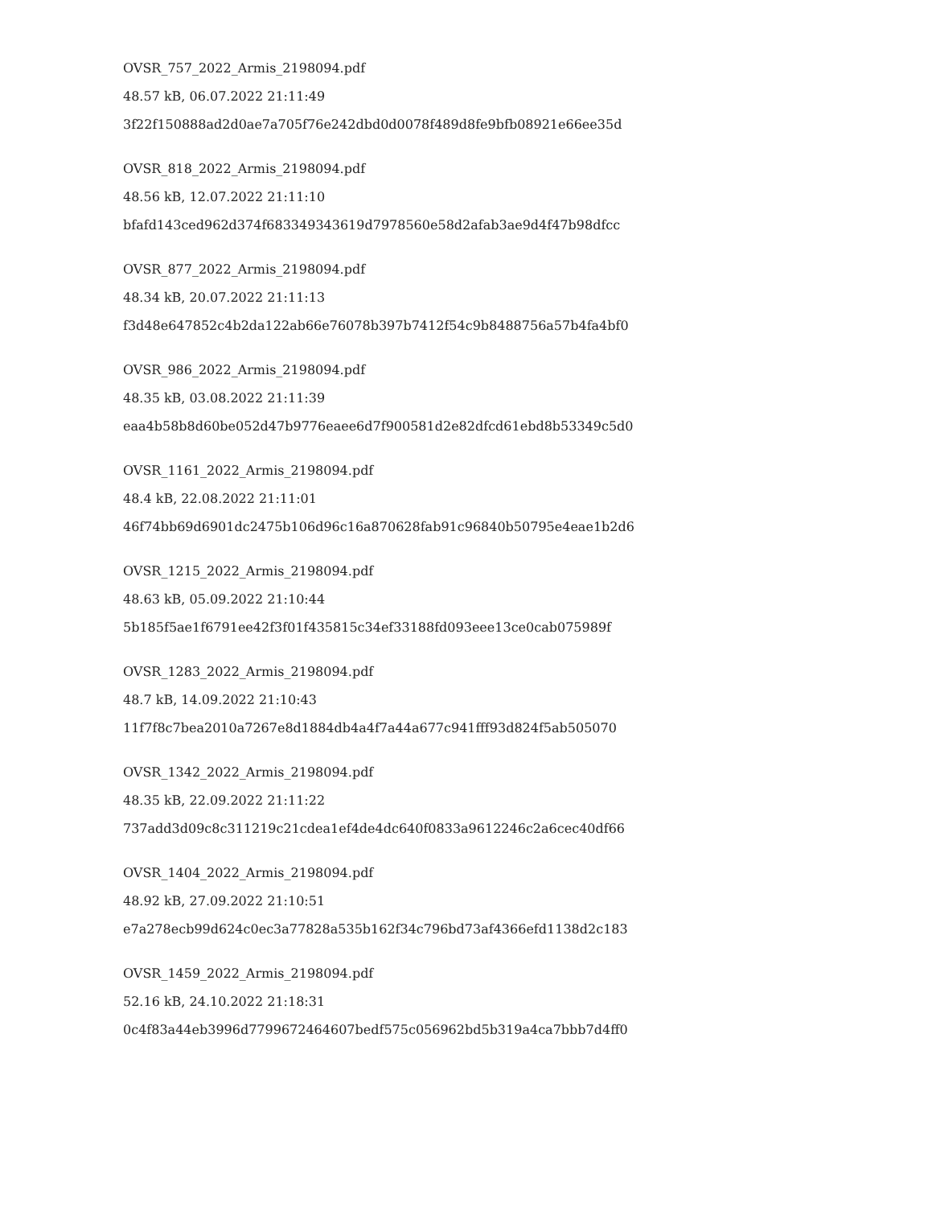OVSR_757_2022_Armis_2198094.pdf
48.57 kB, 06.07.2022 21:11:49
3f22f150888ad2d0ae7a705f76e242dbd0d0078f489d8fe9bfb08921e66ee35d
OVSR_818_2022_Armis_2198094.pdf
48.56 kB, 12.07.2022 21:11:10
bfafd143ced962d374f683349343619d7978560e58d2afab3ae9d4f47b98dfcc
OVSR_877_2022_Armis_2198094.pdf
48.34 kB, 20.07.2022 21:11:13
f3d48e647852c4b2da122ab66e76078b397b7412f54c9b8488756a57b4fa4bf0
OVSR_986_2022_Armis_2198094.pdf
48.35 kB, 03.08.2022 21:11:39
eaa4b58b8d60be052d47b9776eaee6d7f900581d2e82dfcd61ebd8b53349c5d0
OVSR_1161_2022_Armis_2198094.pdf
48.4 kB, 22.08.2022 21:11:01
46f74bb69d6901dc2475b106d96c16a870628fab91c96840b50795e4eae1b2d6
OVSR_1215_2022_Armis_2198094.pdf
48.63 kB, 05.09.2022 21:10:44
5b185f5ae1f6791ee42f3f01f435815c34ef33188fd093eee13ce0cab075989f
OVSR_1283_2022_Armis_2198094.pdf
48.7 kB, 14.09.2022 21:10:43
11f7f8c7bea2010a7267e8d1884db4a4f7a44a677c941fff93d824f5ab505070
OVSR_1342_2022_Armis_2198094.pdf
48.35 kB, 22.09.2022 21:11:22
737add3d09c8c311219c21cdea1ef4de4dc640f0833a9612246c2a6cec40df66
OVSR_1404_2022_Armis_2198094.pdf
48.92 kB, 27.09.2022 21:10:51
e7a278ecb99d624c0ec3a77828a535b162f34c796bd73af4366efd1138d2c183
OVSR_1459_2022_Armis_2198094.pdf
52.16 kB, 24.10.2022 21:18:31
0c4f83a44eb3996d7799672464607bedf575c056962bd5b319a4ca7bbb7d4ff0